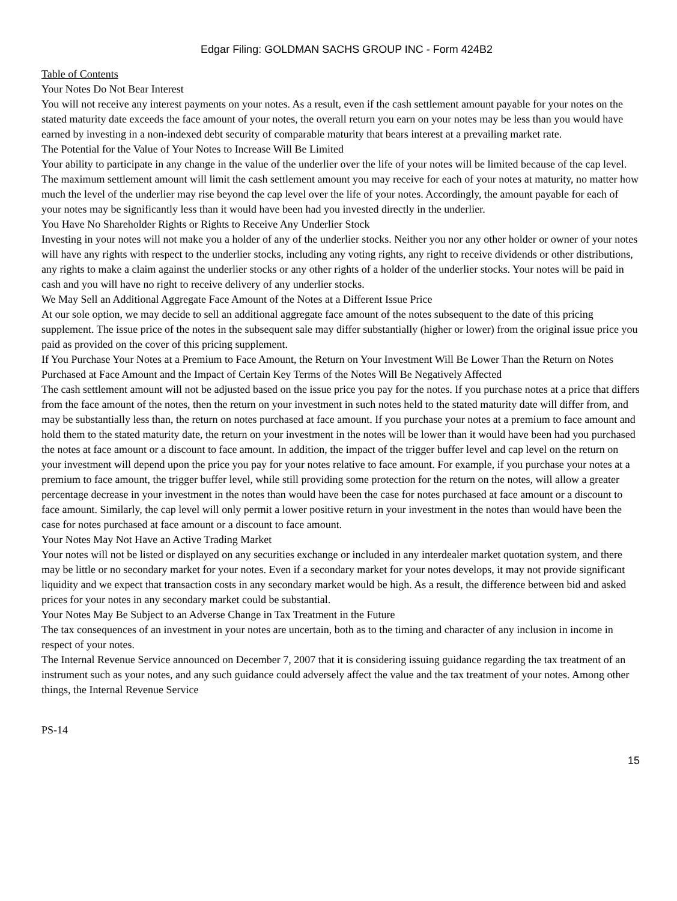Edgar Filing: GOLDMAN SACHS GROUP INC - Form 424B2
Table of Contents
Your Notes Do Not Bear Interest
You will not receive any interest payments on your notes. As a result, even if the cash settlement amount payable for your notes on the stated maturity date exceeds the face amount of your notes, the overall return you earn on your notes may be less than you would have earned by investing in a non-indexed debt security of comparable maturity that bears interest at a prevailing market rate.
The Potential for the Value of Your Notes to Increase Will Be Limited
Your ability to participate in any change in the value of the underlier over the life of your notes will be limited because of the cap level. The maximum settlement amount will limit the cash settlement amount you may receive for each of your notes at maturity, no matter how much the level of the underlier may rise beyond the cap level over the life of your notes. Accordingly, the amount payable for each of your notes may be significantly less than it would have been had you invested directly in the underlier.
You Have No Shareholder Rights or Rights to Receive Any Underlier Stock
Investing in your notes will not make you a holder of any of the underlier stocks. Neither you nor any other holder or owner of your notes will have any rights with respect to the underlier stocks, including any voting rights, any right to receive dividends or other distributions, any rights to make a claim against the underlier stocks or any other rights of a holder of the underlier stocks. Your notes will be paid in cash and you will have no right to receive delivery of any underlier stocks.
We May Sell an Additional Aggregate Face Amount of the Notes at a Different Issue Price
At our sole option, we may decide to sell an additional aggregate face amount of the notes subsequent to the date of this pricing supplement. The issue price of the notes in the subsequent sale may differ substantially (higher or lower) from the original issue price you paid as provided on the cover of this pricing supplement.
If You Purchase Your Notes at a Premium to Face Amount, the Return on Your Investment Will Be Lower Than the Return on Notes Purchased at Face Amount and the Impact of Certain Key Terms of the Notes Will Be Negatively Affected
The cash settlement amount will not be adjusted based on the issue price you pay for the notes. If you purchase notes at a price that differs from the face amount of the notes, then the return on your investment in such notes held to the stated maturity date will differ from, and may be substantially less than, the return on notes purchased at face amount. If you purchase your notes at a premium to face amount and hold them to the stated maturity date, the return on your investment in the notes will be lower than it would have been had you purchased the notes at face amount or a discount to face amount. In addition, the impact of the trigger buffer level and cap level on the return on your investment will depend upon the price you pay for your notes relative to face amount. For example, if you purchase your notes at a premium to face amount, the trigger buffer level, while still providing some protection for the return on the notes, will allow a greater percentage decrease in your investment in the notes than would have been the case for notes purchased at face amount or a discount to face amount. Similarly, the cap level will only permit a lower positive return in your investment in the notes than would have been the case for notes purchased at face amount or a discount to face amount.
Your Notes May Not Have an Active Trading Market
Your notes will not be listed or displayed on any securities exchange or included in any interdealer market quotation system, and there may be little or no secondary market for your notes. Even if a secondary market for your notes develops, it may not provide significant liquidity and we expect that transaction costs in any secondary market would be high. As a result, the difference between bid and asked prices for your notes in any secondary market could be substantial.
Your Notes May Be Subject to an Adverse Change in Tax Treatment in the Future
The tax consequences of an investment in your notes are uncertain, both as to the timing and character of any inclusion in income in respect of your notes.
The Internal Revenue Service announced on December 7, 2007 that it is considering issuing guidance regarding the tax treatment of an instrument such as your notes, and any such guidance could adversely affect the value and the tax treatment of your notes. Among other things, the Internal Revenue Service
PS-14
15